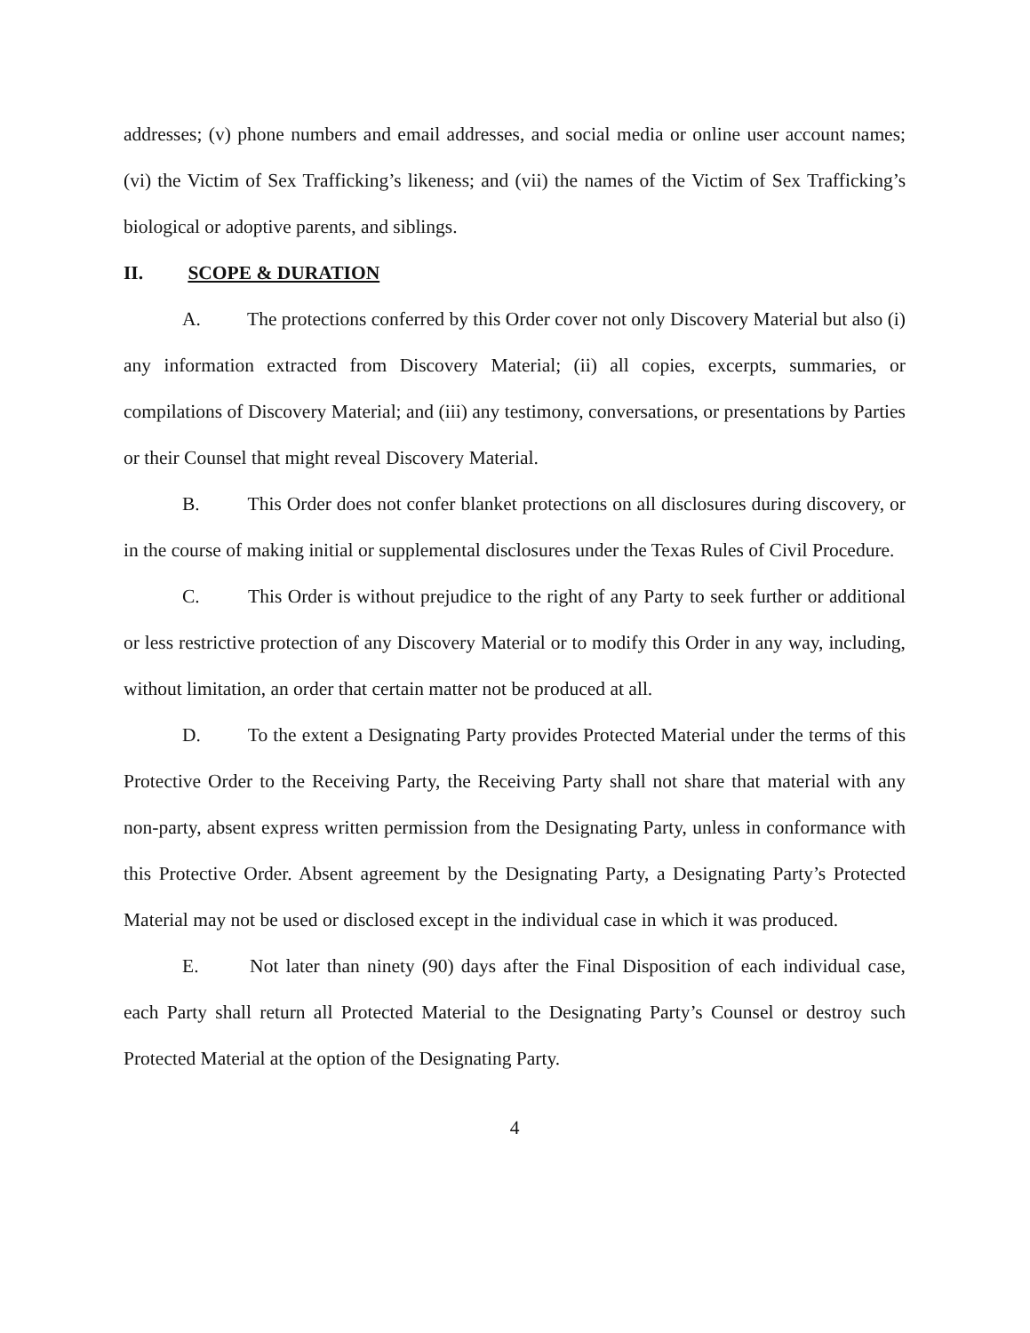addresses; (v) phone numbers and email addresses, and social media or online user account names; (vi) the Victim of Sex Trafficking’s likeness; and (vii) the names of the Victim of Sex Trafficking’s biological or adoptive parents, and siblings.
II. SCOPE & DURATION
A. The protections conferred by this Order cover not only Discovery Material but also (i) any information extracted from Discovery Material; (ii) all copies, excerpts, summaries, or compilations of Discovery Material; and (iii) any testimony, conversations, or presentations by Parties or their Counsel that might reveal Discovery Material.
B. This Order does not confer blanket protections on all disclosures during discovery, or in the course of making initial or supplemental disclosures under the Texas Rules of Civil Procedure.
C. This Order is without prejudice to the right of any Party to seek further or additional or less restrictive protection of any Discovery Material or to modify this Order in any way, including, without limitation, an order that certain matter not be produced at all.
D. To the extent a Designating Party provides Protected Material under the terms of this Protective Order to the Receiving Party, the Receiving Party shall not share that material with any non-party, absent express written permission from the Designating Party, unless in conformance with this Protective Order. Absent agreement by the Designating Party, a Designating Party’s Protected Material may not be used or disclosed except in the individual case in which it was produced.
E. Not later than ninety (90) days after the Final Disposition of each individual case, each Party shall return all Protected Material to the Designating Party’s Counsel or destroy such Protected Material at the option of the Designating Party.
4